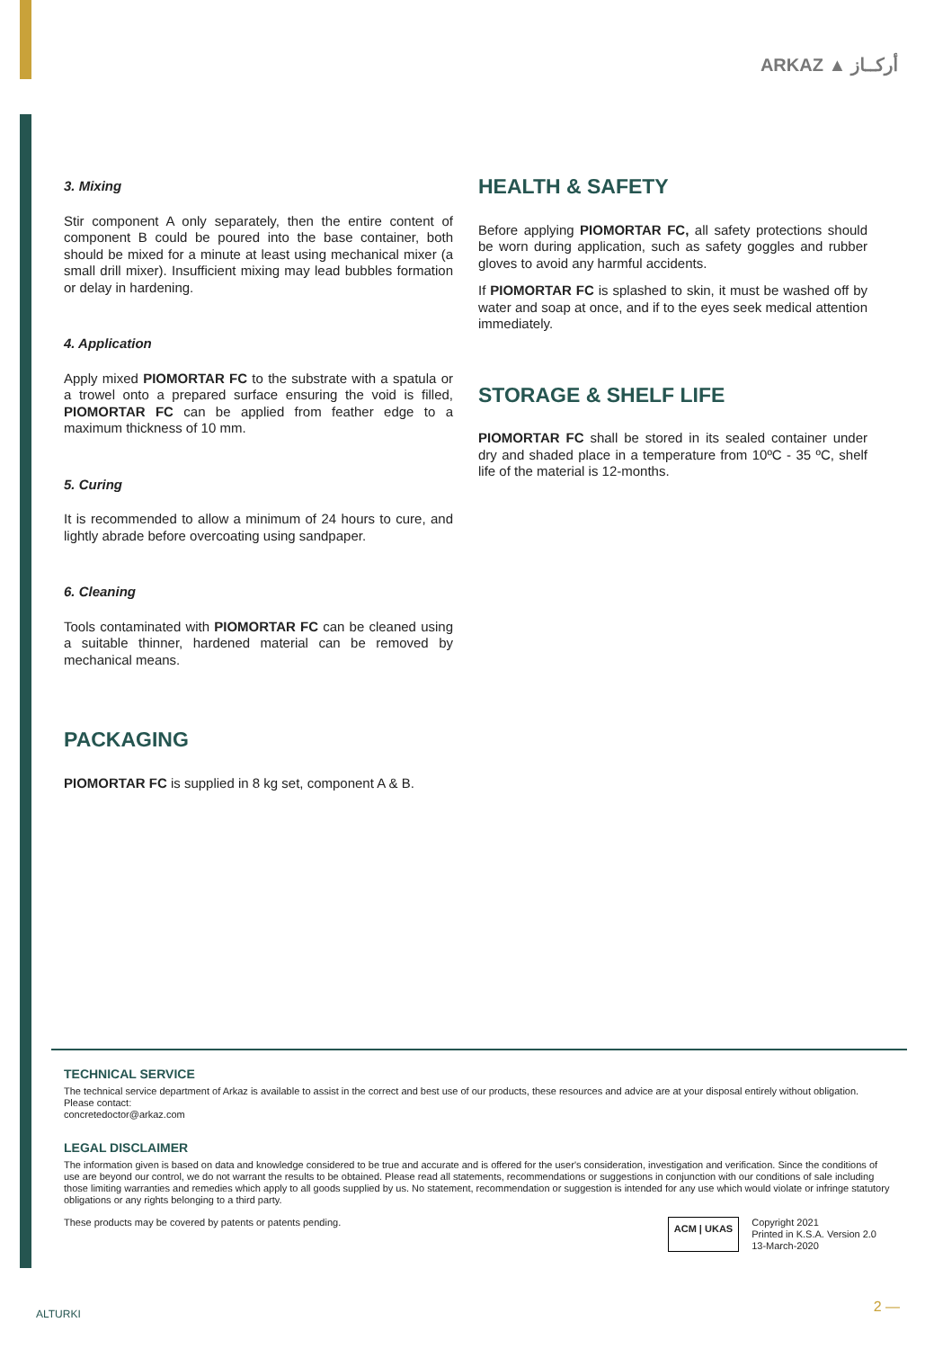ARKAZ ▲ أركــاز
3. Mixing
Stir component A only separately, then the entire content of component B could be poured into the base container, both should be mixed for a minute at least using mechanical mixer (a small drill mixer). Insufficient mixing may lead bubbles formation or delay in hardening.
4. Application
Apply mixed PIOMORTAR FC to the substrate with a spatula or a trowel onto a prepared surface ensuring the void is filled, PIOMORTAR FC can be applied from feather edge to a maximum thickness of 10 mm.
5. Curing
It is recommended to allow a minimum of 24 hours to cure, and lightly abrade before overcoating using sandpaper.
6. Cleaning
Tools contaminated with PIOMORTAR FC can be cleaned using a suitable thinner, hardened material can be removed by mechanical means.
PACKAGING
PIOMORTAR FC is supplied in 8 kg set, component A & B.
HEALTH & SAFETY
Before applying PIOMORTAR FC, all safety protections should be worn during application, such as safety goggles and rubber gloves to avoid any harmful accidents.
If PIOMORTAR FC is splashed to skin, it must be washed off by water and soap at once, and if to the eyes seek medical attention immediately.
STORAGE & SHELF LIFE
PIOMORTAR FC shall be stored in its sealed container under dry and shaded place in a temperature from 10ºC - 35 ºC, shelf life of the material is 12-months.
TECHNICAL SERVICE
The technical service department of Arkaz is available to assist in the correct and best use of our products, these resources and advice are at your disposal entirely without obligation.
Please contact:
concretedoctor@arkaz.com
LEGAL DISCLAIMER
The information given is based on data and knowledge considered to be true and accurate and is offered for the user's consideration, investigation and verification. Since the conditions of use are beyond our control, we do not warrant the results to be obtained. Please read all statements, recommendations or suggestions in conjunction with our conditions of sale including those limiting warranties and remedies which apply to all goods supplied by us. No statement, recommendation or suggestion is intended for any use which would violate or infringe statutory obligations or any rights belonging to a third party.
These products may be covered by patents or patents pending.
ACM | UKAS
Copyright 2021
Printed in K.S.A. Version 2.0
13-March-2020
ALTURKI 2 —